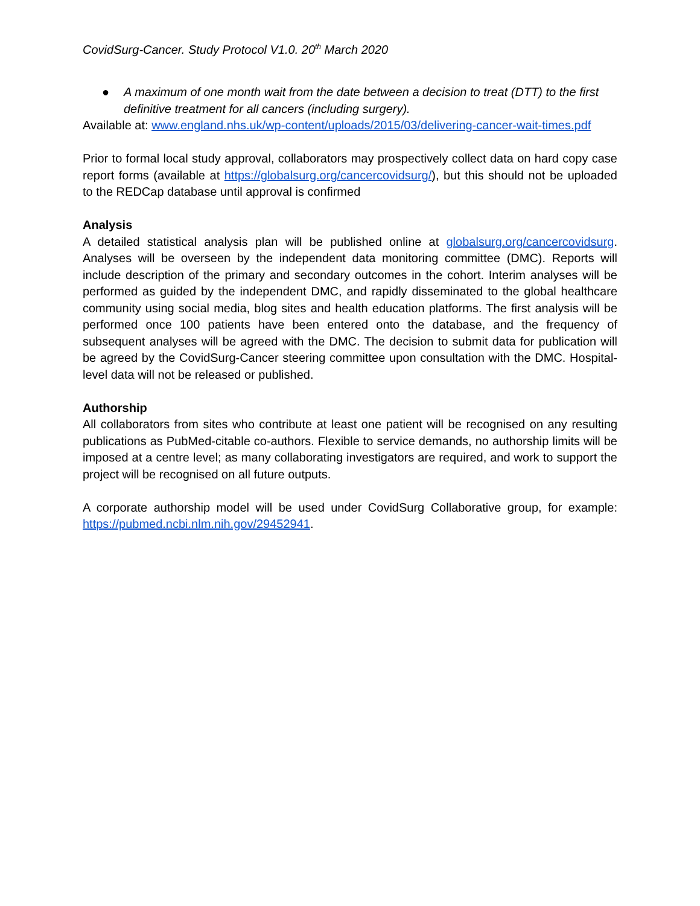CovidSurg-Cancer. Study Protocol V1.0. 20<sup>th</sup> March 2020
● A maximum of one month wait from the date between a decision to treat (DTT) to the first definitive treatment for all cancers (including surgery).
Available at: www.england.nhs.uk/wp-content/uploads/2015/03/delivering-cancer-wait-times.pdf
Prior to formal local study approval, collaborators may prospectively collect data on hard copy case report forms (available at https://globalsurg.org/cancercovidsurg/), but this should not be uploaded to the REDCap database until approval is confirmed
Analysis
A detailed statistical analysis plan will be published online at globalsurg.org/cancercovidsurg. Analyses will be overseen by the independent data monitoring committee (DMC). Reports will include description of the primary and secondary outcomes in the cohort. Interim analyses will be performed as guided by the independent DMC, and rapidly disseminated to the global healthcare community using social media, blog sites and health education platforms. The first analysis will be performed once 100 patients have been entered onto the database, and the frequency of subsequent analyses will be agreed with the DMC. The decision to submit data for publication will be agreed by the CovidSurg-Cancer steering committee upon consultation with the DMC. Hospital-level data will not be released or published.
Authorship
All collaborators from sites who contribute at least one patient will be recognised on any resulting publications as PubMed-citable co-authors. Flexible to service demands, no authorship limits will be imposed at a centre level; as many collaborating investigators are required, and work to support the project will be recognised on all future outputs.
A corporate authorship model will be used under CovidSurg Collaborative group, for example: https://pubmed.ncbi.nlm.nih.gov/29452941.